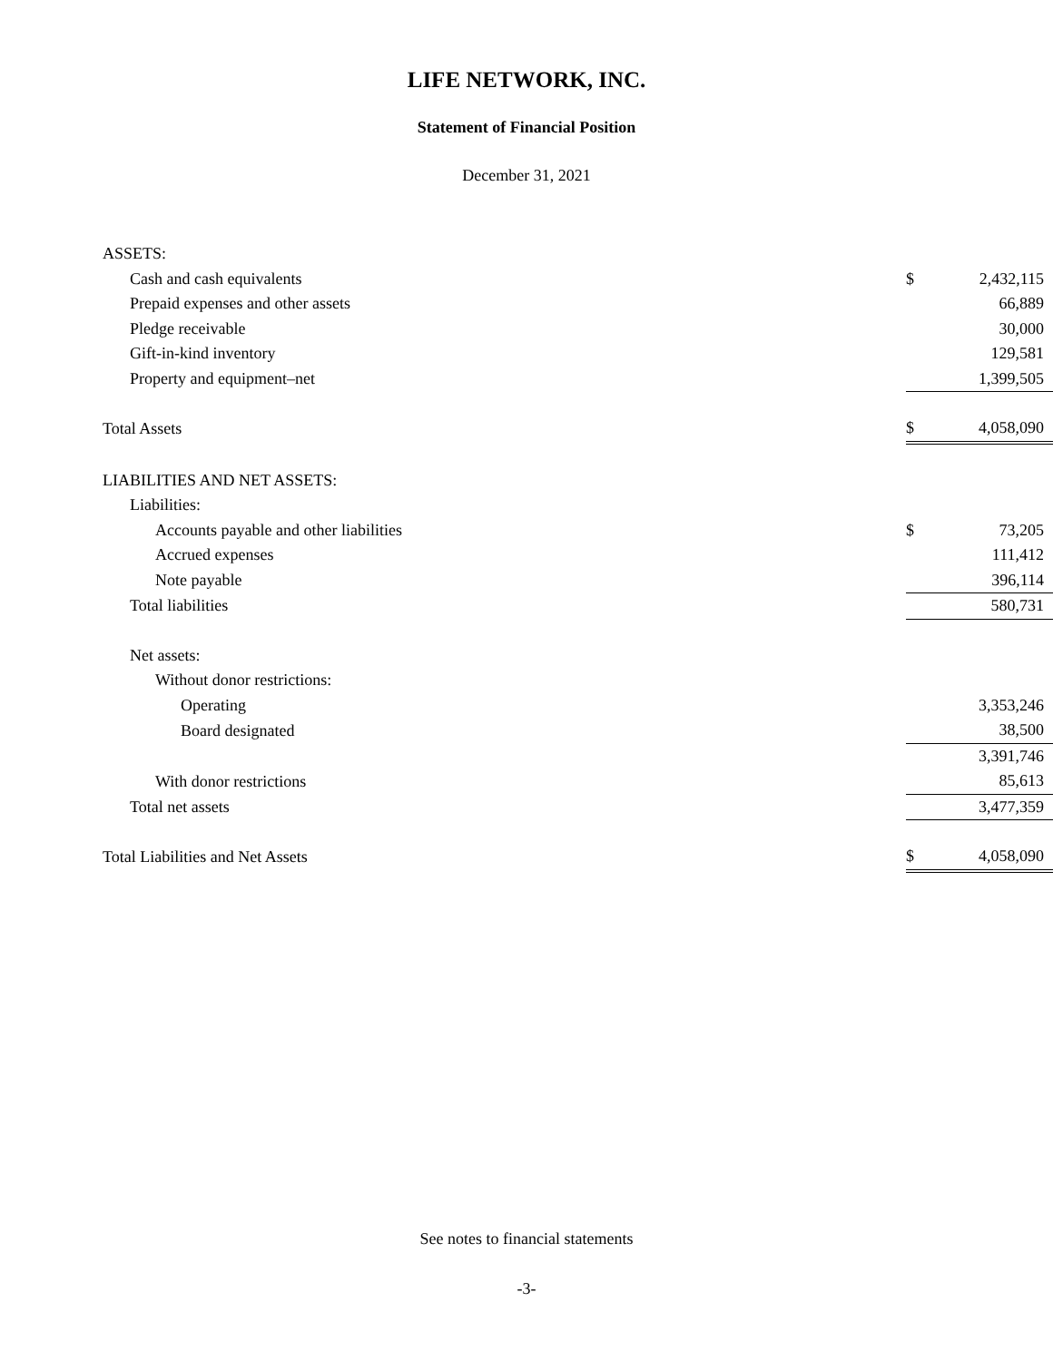LIFE NETWORK, INC.
Statement of Financial Position
December 31, 2021
| ASSETS: | | |
| Cash and cash equivalents | $ | 2,432,115 |
| Prepaid expenses and other assets | | 66,889 |
| Pledge receivable | | 30,000 |
| Gift-in-kind inventory | | 129,581 |
| Property and equipment–net | | 1,399,505 |
| Total Assets | $ | 4,058,090 |
| LIABILITIES AND NET ASSETS: | | |
| Liabilities: | | |
| Accounts payable and other liabilities | $ | 73,205 |
| Accrued expenses | | 111,412 |
| Note payable | | 396,114 |
| Total liabilities | | 580,731 |
| Net assets: | | |
| Without donor restrictions: | | |
| Operating | | 3,353,246 |
| Board designated | | 38,500 |
| | | 3,391,746 |
| With donor restrictions | | 85,613 |
| Total net assets | | 3,477,359 |
| Total Liabilities and Net Assets | $ | 4,058,090 |
See notes to financial statements
-3-